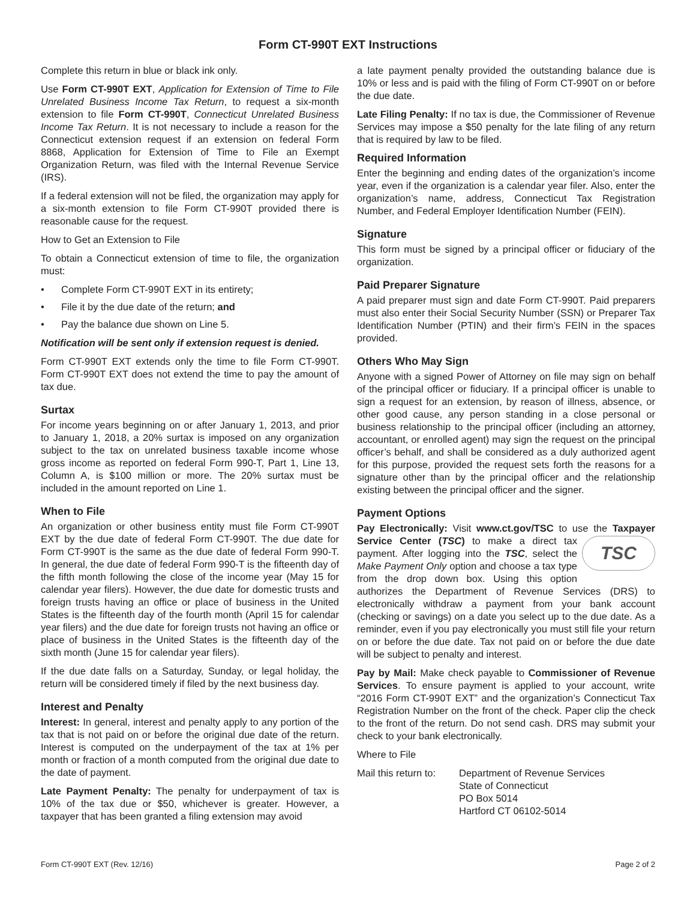Form CT-990T EXT Instructions
Complete this return in blue or black ink only.
Use Form CT-990T EXT, Application for Extension of Time to File Unrelated Business Income Tax Return, to request a six-month extension to file Form CT-990T, Connecticut Unrelated Business Income Tax Return. It is not necessary to include a reason for the Connecticut extension request if an extension on federal Form 8868, Application for Extension of Time to File an Exempt Organization Return, was filed with the Internal Revenue Service (IRS).
If a federal extension will not be filed, the organization may apply for a six-month extension to file Form CT-990T provided there is reasonable cause for the request.
How to Get an Extension to File
To obtain a Connecticut extension of time to file, the organization must:
• Complete Form CT-990T EXT in its entirety;
• File it by the due date of the return; and
• Pay the balance due shown on Line 5.
Notification will be sent only if extension request is denied.
Form CT-990T EXT extends only the time to file Form CT-990T. Form CT-990T EXT does not extend the time to pay the amount of tax due.
Surtax
For income years beginning on or after January 1, 2013, and prior to January 1, 2018, a 20% surtax is imposed on any organization subject to the tax on unrelated business taxable income whose gross income as reported on federal Form 990-T, Part 1, Line 13, Column A, is $100 million or more. The 20% surtax must be included in the amount reported on Line 1.
When to File
An organization or other business entity must file Form CT-990T EXT by the due date of federal Form CT-990T. The due date for Form CT-990T is the same as the due date of federal Form 990-T. In general, the due date of federal Form 990-T is the fifteenth day of the fifth month following the close of the income year (May 15 for calendar year filers). However, the due date for domestic trusts and foreign trusts having an office or place of business in the United States is the fifteenth day of the fourth month (April 15 for calendar year filers) and the due date for foreign trusts not having an office or place of business in the United States is the fifteenth day of the sixth month (June 15 for calendar year filers).
If the due date falls on a Saturday, Sunday, or legal holiday, the return will be considered timely if filed by the next business day.
Interest and Penalty
Interest: In general, interest and penalty apply to any portion of the tax that is not paid on or before the original due date of the return. Interest is computed on the underpayment of the tax at 1% per month or fraction of a month computed from the original due date to the date of payment.
Late Payment Penalty: The penalty for underpayment of tax is 10% of the tax due or $50, whichever is greater. However, a taxpayer that has been granted a filing extension may avoid
a late payment penalty provided the outstanding balance due is 10% or less and is paid with the filing of Form CT-990T on or before the due date.
Late Filing Penalty: If no tax is due, the Commissioner of Revenue Services may impose a $50 penalty for the late filing of any return that is required by law to be filed.
Required Information
Enter the beginning and ending dates of the organization’s income year, even if the organization is a calendar year filer. Also, enter the organization’s name, address, Connecticut Tax Registration Number, and Federal Employer Identification Number (FEIN).
Signature
This form must be signed by a principal officer or fiduciary of the organization.
Paid Preparer Signature
A paid preparer must sign and date Form CT-990T. Paid preparers must also enter their Social Security Number (SSN) or Preparer Tax Identification Number (PTIN) and their firm’s FEIN in the spaces provided.
Others Who May Sign
Anyone with a signed Power of Attorney on file may sign on behalf of the principal officer or fiduciary. If a principal officer is unable to sign a request for an extension, by reason of illness, absence, or other good cause, any person standing in a close personal or business relationship to the principal officer (including an attorney, accountant, or enrolled agent) may sign the request on the principal officer’s behalf, and shall be considered as a duly authorized agent for this purpose, provided the request sets forth the reasons for a signature other than by the principal officer and the relationship existing between the principal officer and the signer.
Payment Options
Pay Electronically: Visit www.ct.gov/TSC to use the Taxpayer Service Center (TSC) to make TSC a direct tax payment. After logging into the TSC, select the Make Payment Only option and choose a tax type from the drop down box. Using this option authorizes the Department of Revenue Services (DRS) to electronically withdraw a payment from your bank account (checking or savings) on a date you select up to the due date. As a reminder, even if you pay electronically you must still file your return on or before the due date. Tax not paid on or before the due date will be subject to penalty and interest.
Pay by Mail: Make check payable to Commissioner of Revenue Services. To ensure payment is applied to your account, write “2016 Form CT-990T EXT” and the organization’s Connecticut Tax Registration Number on the front of the check. Paper clip the check to the front of the return. Do not send cash. DRS may submit your check to your bank electronically.
Where to File
Mail this return to:
Department of Revenue Services
State of Connecticut
PO Box 5014
Hartford CT 06102-5014
Form CT-990T EXT (Rev. 12/16) Page 2 of 2